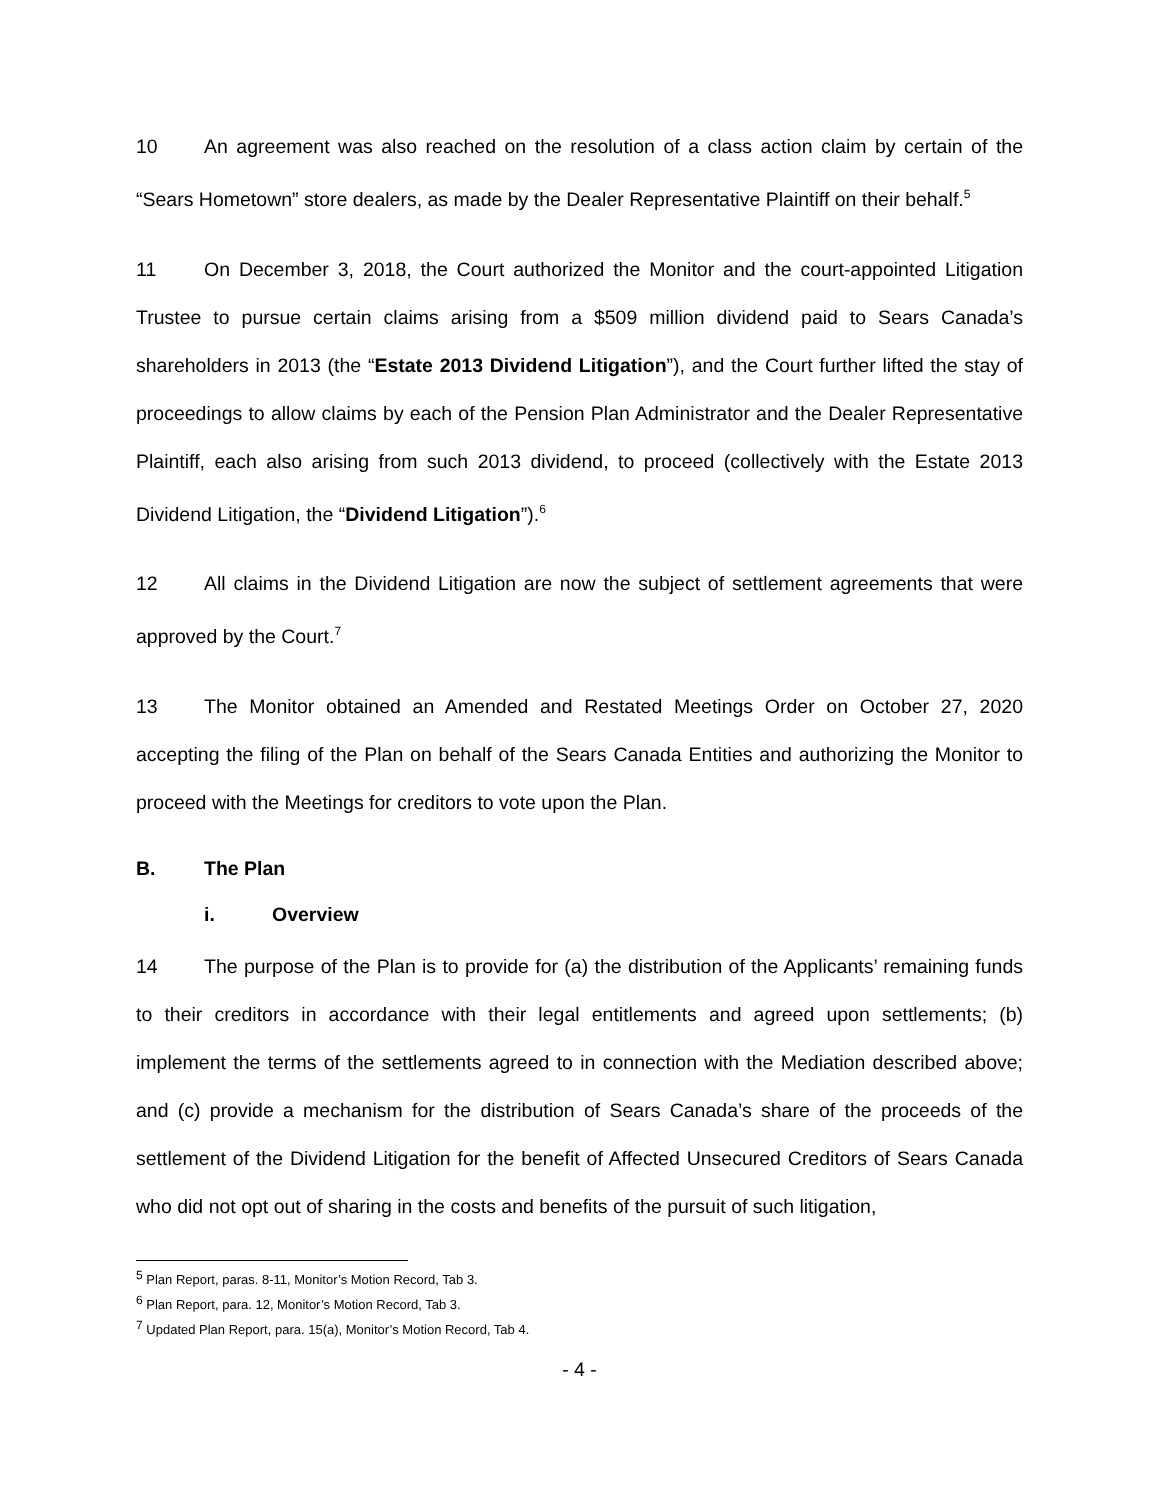10 An agreement was also reached on the resolution of a class action claim by certain of the “Sears Hometown” store dealers, as made by the Dealer Representative Plaintiff on their behalf.<sup>5</sup>
11 On December 3, 2018, the Court authorized the Monitor and the court-appointed Litigation Trustee to pursue certain claims arising from a $509 million dividend paid to Sears Canada’s shareholders in 2013 (the “Estate 2013 Dividend Litigation”), and the Court further lifted the stay of proceedings to allow claims by each of the Pension Plan Administrator and the Dealer Representative Plaintiff, each also arising from such 2013 dividend, to proceed (collectively with the Estate 2013 Dividend Litigation, the “Dividend Litigation”).<sup>6</sup>
12 All claims in the Dividend Litigation are now the subject of settlement agreements that were approved by the Court.<sup>7</sup>
13 The Monitor obtained an Amended and Restated Meetings Order on October 27, 2020 accepting the filing of the Plan on behalf of the Sears Canada Entities and authorizing the Monitor to proceed with the Meetings for creditors to vote upon the Plan.
B. The Plan
i. Overview
14 The purpose of the Plan is to provide for (a) the distribution of the Applicants’ remaining funds to their creditors in accordance with their legal entitlements and agreed upon settlements; (b) implement the terms of the settlements agreed to in connection with the Mediation described above; and (c) provide a mechanism for the distribution of Sears Canada’s share of the proceeds of the settlement of the Dividend Litigation for the benefit of Affected Unsecured Creditors of Sears Canada who did not opt out of sharing in the costs and benefits of the pursuit of such litigation,
<sup>5</sup> Plan Report, paras. 8-11, Monitor’s Motion Record, Tab 3.
<sup>6</sup> Plan Report, para. 12, Monitor’s Motion Record, Tab 3.
<sup>7</sup> Updated Plan Report, para. 15(a), Monitor’s Motion Record, Tab 4.
- 4 -